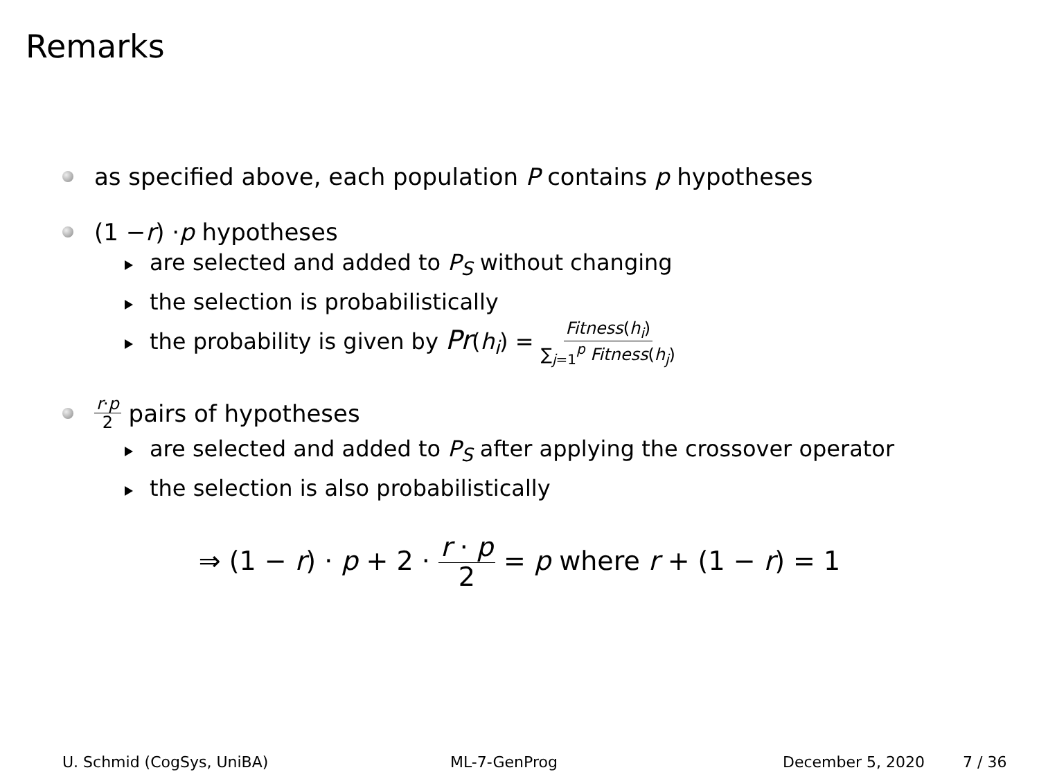Remarks
as specified above, each population P contains p hypotheses
(1 − r) · p hypotheses
are selected and added to P<sub>S</sub> without changing
the selection is probabilistically
the probability is given by Pr(h<sub>i</sub>) = Fitness(h<sub>i</sub>) ∑<sub>j=1</sub><sup>p</sup> Fitness(h<sub>j</sub>)
r·p 2 pairs of hypotheses
are selected and added to P<sub>S</sub> after applying the crossover operator
the selection is also probabilistically
⇒ (1 − r) · p + 2 · r · p 2 = p where r + (1 − r) = 1
U. Schmid (CogSys, UniBA) ML-7-GenProg December 5, 2020 7 / 36